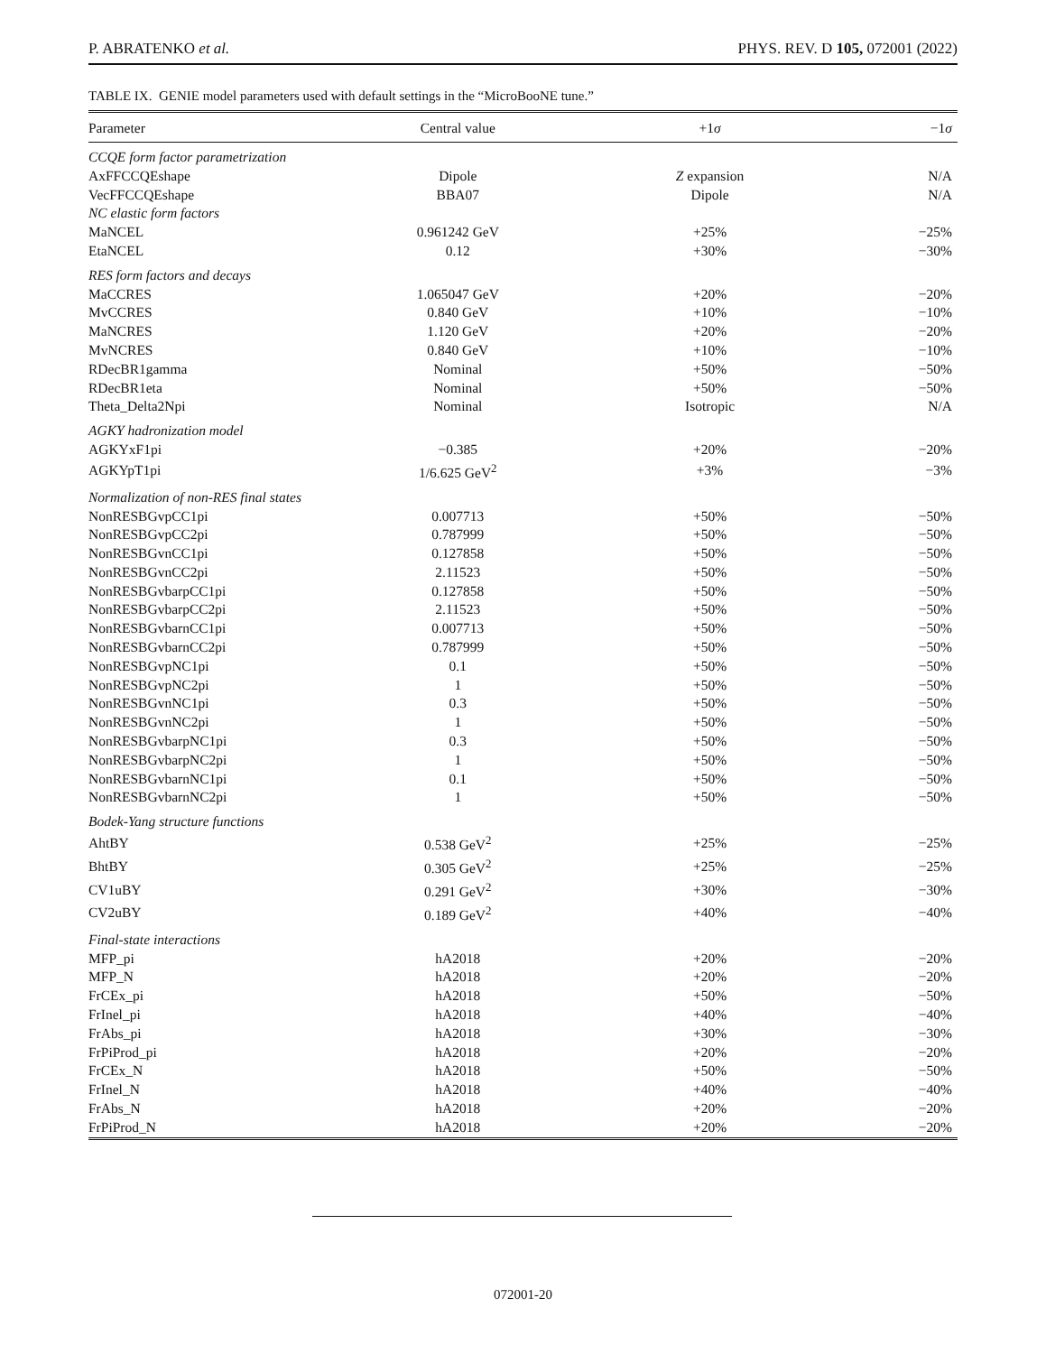P. ABRATENKO et al. PHYS. REV. D 105, 072001 (2022)
TABLE IX. GENIE model parameters used with default settings in the “MicroBooNE tune.”
| Parameter | Central value | +1 σ | −1 σ |
| --- | --- | --- | --- |
| CCQE form factor parametrization | | | |
| AxFFCCQEshape | Dipole | Z expansion | N/A |
| VecFFCCQEshape | BBA07 | Dipole | N/A |
| NC elastic form factors | | | |
| MaNCEL | 0.961242 GeV | +25% | −25% |
| EtaNCEL | 0.12 | +30% | −30% |
| RES form factors and decays | | | |
| MaCCRES | 1.065047 GeV | +20% | −20% |
| MvCCRES | 0.840 GeV | +10% | −10% |
| MaNCRES | 1.120 GeV | +20% | −20% |
| MvNCRES | 0.840 GeV | +10% | −10% |
| RDecBR1gamma | Nominal | +50% | −50% |
| RDecBR1eta | Nominal | +50% | −50% |
| Theta_Delta2Npi | Nominal | Isotropic | N/A |
| AGKY hadronization model | | | |
| AGKYxF1pi | −0.385 | +20% | −20% |
| AGKYpT1pi | 1/6.625 GeV<sup>2</sup> | +3% | −3% |
| Normalization of non-RES final states | | | |
| NonRESBGvpCC1pi | 0.007713 | +50% | −50% |
| NonRESBGvpCC2pi | 0.787999 | +50% | −50% |
| NonRESBGvnCC1pi | 0.127858 | +50% | −50% |
| NonRESBGvnCC2pi | 2.11523 | +50% | −50% |
| NonRESBGvbarpCC1pi | 0.127858 | +50% | −50% |
| NonRESBGvbarpCC2pi | 2.11523 | +50% | −50% |
| NonRESBGvbarnCC1pi | 0.007713 | +50% | −50% |
| NonRESBGvbarnCC2pi | 0.787999 | +50% | −50% |
| NonRESBGvpNC1pi | 0.1 | +50% | −50% |
| NonRESBGvpNC2pi | 1 | +50% | −50% |
| NonRESBGvnNC1pi | 0.3 | +50% | −50% |
| NonRESBGvnNC2pi | 1 | +50% | −50% |
| NonRESBGvbarpNC1pi | 0.3 | +50% | −50% |
| NonRESBGvbarpNC2pi | 1 | +50% | −50% |
| NonRESBGvbarnNC1pi | 0.1 | +50% | −50% |
| NonRESBGvbarnNC2pi | 1 | +50% | −50% |
| Bodek-Yang structure functions | | | |
| AhtBY | 0.538 GeV<sup>2</sup> | +25% | −25% |
| BhtBY | 0.305 GeV<sup>2</sup> | +25% | −25% |
| CV1uBY | 0.291 GeV<sup>2</sup> | +30% | −30% |
| CV2uBY | 0.189 GeV<sup>2</sup> | +40% | −40% |
| Final-state interactions | | | |
| MFP_pi | hA2018 | +20% | −20% |
| MFP_N | hA2018 | +20% | −20% |
| FrCEx_pi | hA2018 | +50% | −50% |
| FrInel_pi | hA2018 | +40% | −40% |
| FrAbs_pi | hA2018 | +30% | −30% |
| FrPiProd_pi | hA2018 | +20% | −20% |
| FrCEx_N | hA2018 | +50% | −50% |
| FrInel_N | hA2018 | +40% | −40% |
| FrAbs_N | hA2018 | +20% | −20% |
| FrPiProd_N | hA2018 | +20% | −20% |
072001-20